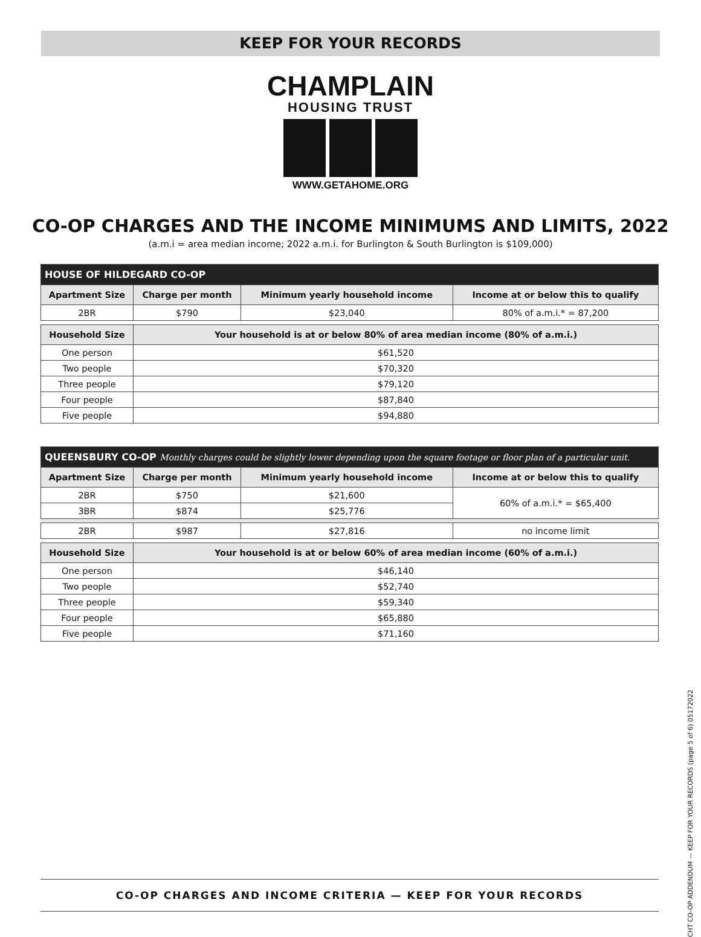KEEP FOR YOUR RECORDS
CHAMPLAIN
HOUSING TRUST
WWW.GETAHOME.ORG
CO-OP CHARGES AND THE INCOME MINIMUMS AND LIMITS, 2022
(a.m.i = area median income; 2022 a.m.i. for Burlington & South Burlington is $109,000)
| HOUSE OF HILDEGARD CO-OP | | | |
| Apartment Size | Charge per month | Minimum yearly household income | Income at or below this to qualify |
| 2BR | $790 | $23,040 | 80% of a.m.i.* = 87,200 |
| Household Size | Your household is at or below 80% of area median income (80% of a.m.i.) | | |
| One person | $61,520 | | |
| Two people | $70,320 | | |
| Three people | $79,120 | | |
| Four people | $87,840 | | |
| Five people | $94,880 | | |
| QUEENSBURY CO-OP Monthly charges could be slightly lower depending upon the square footage or floor plan of a particular unit. | | | |
| Apartment Size | Charge per month | Minimum yearly household income | Income at or below this to qualify |
| 2BR | $750 | $21,600 | 60% of a.m.i.* = $65,400 |
| 3BR | $874 | $25,776 | |
| 2BR | $987 | $27,816 | no income limit |
| Household Size | Your household is at or below 60% of area median income (60% of a.m.i.) | | |
| One person | $46,140 | | |
| Two people | $52,740 | | |
| Three people | $59,340 | | |
| Four people | $65,880 | | |
| Five people | $71,160 | | |
CO-OP CHARGES AND INCOME CRITERIA — KEEP FOR YOUR RECORDS
CHT CO-OP ADDENDUM — KEEP FOR YOUR RECORDS (page 5 of 6) 05172022